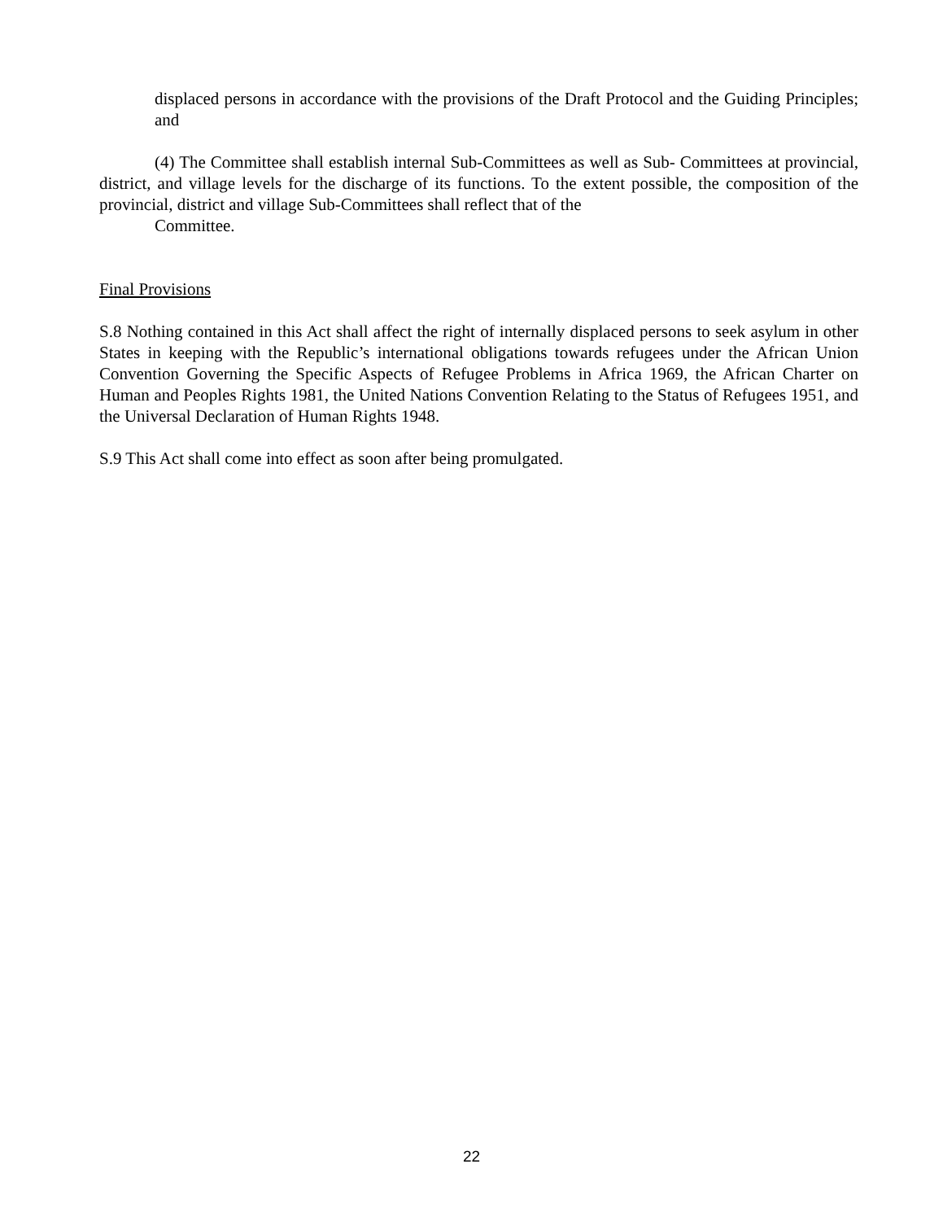displaced persons in accordance with the provisions of the Draft Protocol and the Guiding Principles; and
(4) The Committee shall establish internal Sub-Committees as well as Sub- Committees at provincial, district, and village levels for the discharge of its functions. To the extent possible, the composition of the provincial, district and village Sub-Committees shall reflect that of the
Committee.
Final Provisions
S.8 Nothing contained in this Act shall affect the right of internally displaced persons to seek asylum in other States in keeping with the Republic’s international obligations towards refugees under the African Union Convention Governing the Specific Aspects of Refugee Problems in Africa 1969, the African Charter on Human and Peoples Rights 1981, the United Nations Convention Relating to the Status of Refugees 1951, and the Universal Declaration of Human Rights 1948.
S.9 This Act shall come into effect as soon after being promulgated.
22